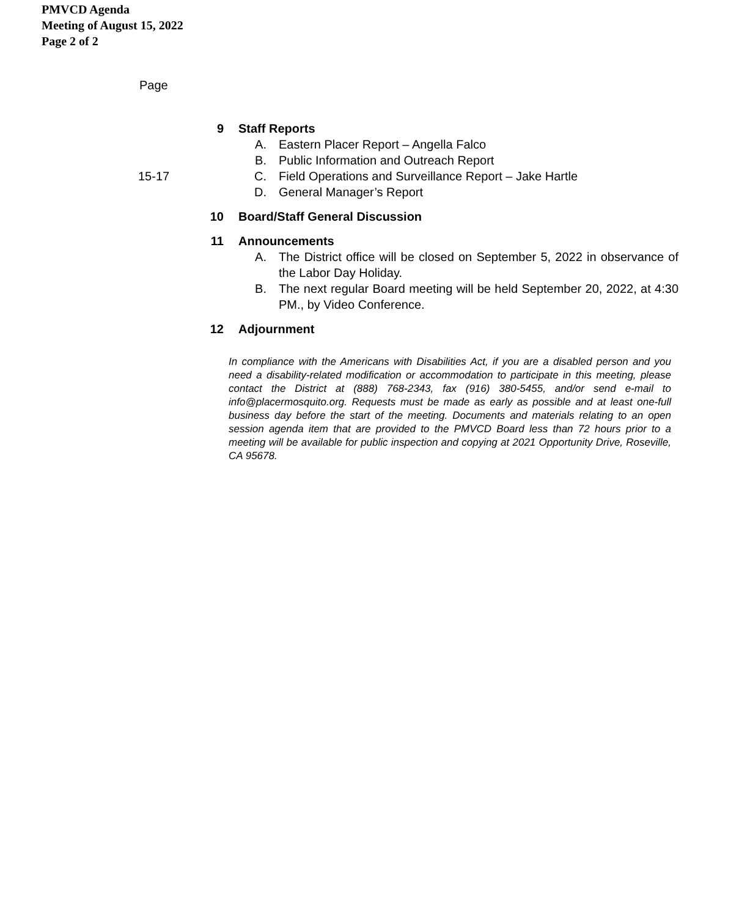PMVCD Agenda
Meeting of August 15, 2022
Page 2 of 2
Page
9 Staff Reports
A. Eastern Placer Report – Angella Falco
B. Public Information and Outreach Report
15-17 C. Field Operations and Surveillance Report – Jake Hartle
D. General Manager’s Report
10 Board/Staff General Discussion
11 Announcements
A. The District office will be closed on September 5, 2022 in observance of the Labor Day Holiday.
B. The next regular Board meeting will be held September 20, 2022, at 4:30 PM., by Video Conference.
12 Adjournment
In compliance with the Americans with Disabilities Act, if you are a disabled person and you need a disability-related modification or accommodation to participate in this meeting, please contact the District at (888) 768-2343, fax (916) 380-5455, and/or send e-mail to info@placermosquito.org. Requests must be made as early as possible and at least one-full business day before the start of the meeting. Documents and materials relating to an open session agenda item that are provided to the PMVCD Board less than 72 hours prior to a meeting will be available for public inspection and copying at 2021 Opportunity Drive, Roseville, CA 95678.